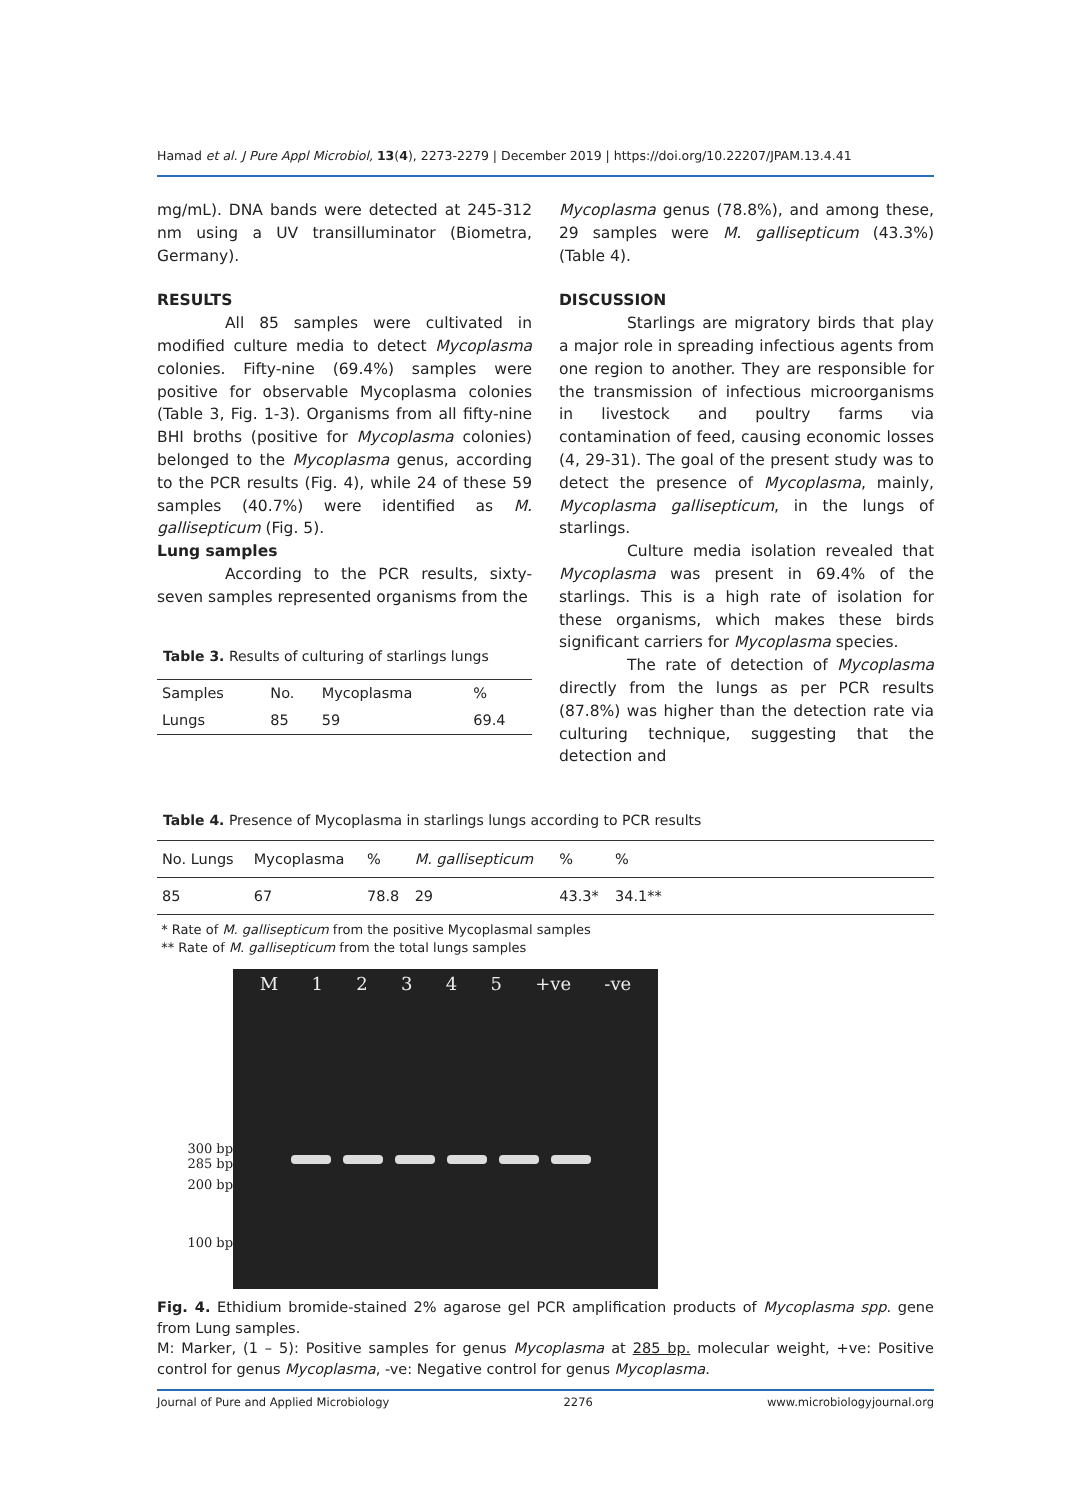Hamad et al. J Pure Appl Microbiol, 13(4), 2273-2279 | December 2019 | https://doi.org/10.22207/JPAM.13.4.41
mg/mL). DNA bands were detected at 245-312 nm using a UV transilluminator (Biometra, Germany).
RESULTS
All 85 samples were cultivated in modified culture media to detect Mycoplasma colonies. Fifty-nine (69.4%) samples were positive for observable Mycoplasma colonies (Table 3, Fig. 1-3). Organisms from all fifty-nine BHI broths (positive for Mycoplasma colonies) belonged to the Mycoplasma genus, according to the PCR results (Fig. 4), while 24 of these 59 samples (40.7%) were identified as M. gallisepticum (Fig. 5).
Lung samples
According to the PCR results, sixty-seven samples represented organisms from the
Table 3. Results of culturing of starlings lungs
| Samples | No. | Mycoplasma | % |
| Lungs | 85 | 59 | 69.4 |
Mycoplasma genus (78.8%), and among these, 29 samples were M. gallisepticum (43.3%) (Table 4).
DISCUSSION
Starlings are migratory birds that play a major role in spreading infectious agents from one region to another. They are responsible for the transmission of infectious microorganisms in livestock and poultry farms via contamination of feed, causing economic losses (4, 29-31). The goal of the present study was to detect the presence of Mycoplasma, mainly, Mycoplasma gallisepticum, in the lungs of starlings.
Culture media isolation revealed that Mycoplasma was present in 69.4% of the starlings. This is a high rate of isolation for these organisms, which makes these birds significant carriers for Mycoplasma species.
The rate of detection of Mycoplasma directly from the lungs as per PCR results (87.8%) was higher than the detection rate via culturing technique, suggesting that the detection and
Table 4. Presence of Mycoplasma in starlings lungs according to PCR results
| No. Lungs | Mycoplasma | % | M. gallisepticum | % | % | |
| 85 | 67 | 78.8 | 29 | 43.3* | 34.1** | |
* Rate of M. gallisepticum from the positive Mycoplasmal samples
** Rate of M. gallisepticum from the total lungs samples
300 bp
285 bp
200 bp
100 bp
M 12345 +ve -ve
Fig. 4. Ethidium bromide-stained 2% agarose gel PCR amplification products of Mycoplasma spp. gene from Lung samples.
M: Marker, (1 – 5): Positive samples for genus Mycoplasma at 285 bp. molecular weight, +ve: Positive control for genus Mycoplasma, -ve: Negative control for genus Mycoplasma.
Journal of Pure and Applied Microbiology 2276 www.microbiologyjournal.org